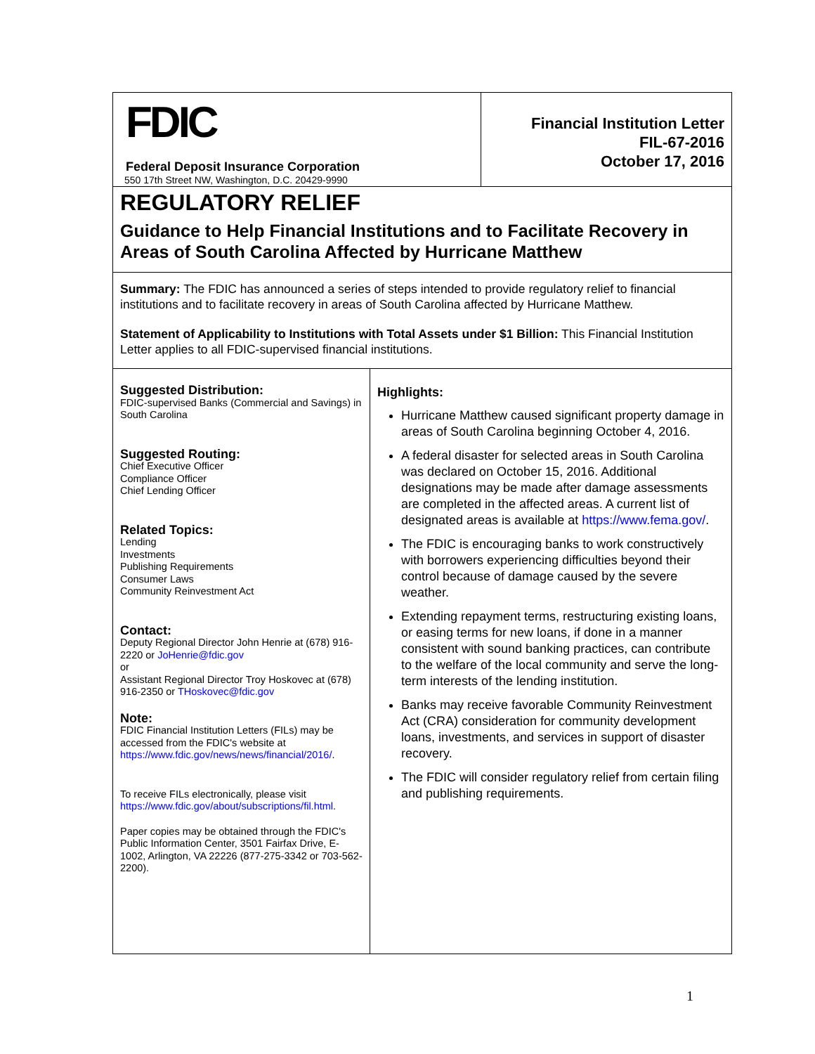FDIC
Federal Deposit Insurance Corporation
550 17th Street NW, Washington, D.C. 20429-9990
Financial Institution Letter
FIL-67-2016
October 17, 2016
REGULATORY RELIEF
Guidance to Help Financial Institutions and to Facilitate Recovery in Areas of South Carolina Affected by Hurricane Matthew
Summary: The FDIC has announced a series of steps intended to provide regulatory relief to financial institutions and to facilitate recovery in areas of South Carolina affected by Hurricane Matthew.
Statement of Applicability to Institutions with Total Assets under $1 Billion: This Financial Institution Letter applies to all FDIC-supervised financial institutions.
Suggested Distribution:
FDIC-supervised Banks (Commercial and Savings) in South Carolina
Suggested Routing:
Chief Executive Officer
Compliance Officer
Chief Lending Officer
Related Topics:
Lending
Investments
Publishing Requirements
Consumer Laws
Community Reinvestment Act
Contact:
Deputy Regional Director John Henrie at (678) 916-2220 or JoHenrie@fdic.gov
or
Assistant Regional Director Troy Hoskovec at (678) 916-2350 or THoskovec@fdic.gov
Note:
FDIC Financial Institution Letters (FILs) may be accessed from the FDIC's website at https://www.fdic.gov/news/news/financial/2016/.
To receive FILs electronically, please visit https://www.fdic.gov/about/subscriptions/fil.html.
Paper copies may be obtained through the FDIC's Public Information Center, 3501 Fairfax Drive, E-1002, Arlington, VA 22226 (877-275-3342 or 703-562-2200).
Highlights:
Hurricane Matthew caused significant property damage in areas of South Carolina beginning October 4, 2016.
A federal disaster for selected areas in South Carolina was declared on October 15, 2016. Additional designations may be made after damage assessments are completed in the affected areas. A current list of designated areas is available at https://www.fema.gov/.
The FDIC is encouraging banks to work constructively with borrowers experiencing difficulties beyond their control because of damage caused by the severe weather.
Extending repayment terms, restructuring existing loans, or easing terms for new loans, if done in a manner consistent with sound banking practices, can contribute to the welfare of the local community and serve the long-term interests of the lending institution.
Banks may receive favorable Community Reinvestment Act (CRA) consideration for community development loans, investments, and services in support of disaster recovery.
The FDIC will consider regulatory relief from certain filing and publishing requirements.
1